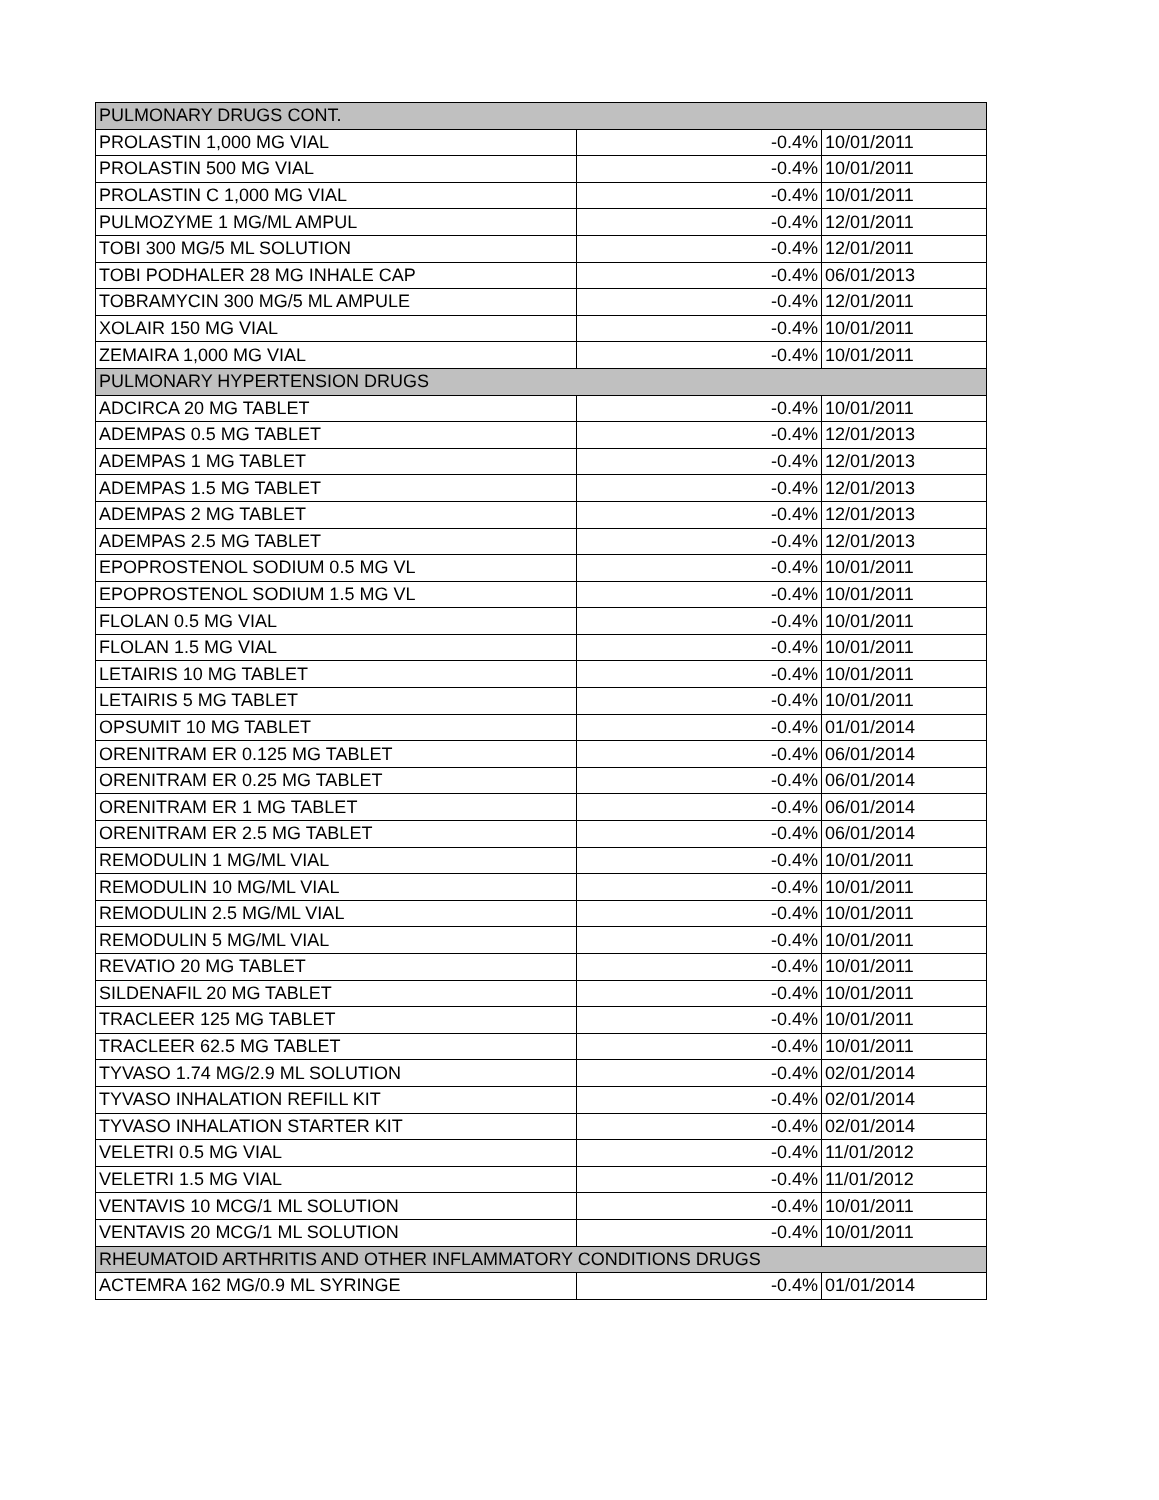| PULMONARY DRUGS CONT. | | |
| PROLASTIN 1,000 MG VIAL | -0.4% | 10/01/2011 |
| PROLASTIN 500 MG VIAL | -0.4% | 10/01/2011 |
| PROLASTIN C 1,000 MG VIAL | -0.4% | 10/01/2011 |
| PULMOZYME 1 MG/ML AMPUL | -0.4% | 12/01/2011 |
| TOBI 300 MG/5 ML SOLUTION | -0.4% | 12/01/2011 |
| TOBI PODHALER 28 MG INHALE CAP | -0.4% | 06/01/2013 |
| TOBRAMYCIN 300 MG/5 ML AMPULE | -0.4% | 12/01/2011 |
| XOLAIR 150 MG VIAL | -0.4% | 10/01/2011 |
| ZEMAIRA 1,000 MG VIAL | -0.4% | 10/01/2011 |
| PULMONARY HYPERTENSION DRUGS | | |
| ADCIRCA 20 MG TABLET | -0.4% | 10/01/2011 |
| ADEMPAS 0.5 MG TABLET | -0.4% | 12/01/2013 |
| ADEMPAS 1 MG TABLET | -0.4% | 12/01/2013 |
| ADEMPAS 1.5 MG TABLET | -0.4% | 12/01/2013 |
| ADEMPAS 2 MG TABLET | -0.4% | 12/01/2013 |
| ADEMPAS 2.5 MG TABLET | -0.4% | 12/01/2013 |
| EPOPROSTENOL SODIUM 0.5 MG VL | -0.4% | 10/01/2011 |
| EPOPROSTENOL SODIUM 1.5 MG VL | -0.4% | 10/01/2011 |
| FLOLAN 0.5 MG VIAL | -0.4% | 10/01/2011 |
| FLOLAN 1.5 MG VIAL | -0.4% | 10/01/2011 |
| LETAIRIS 10 MG TABLET | -0.4% | 10/01/2011 |
| LETAIRIS 5 MG TABLET | -0.4% | 10/01/2011 |
| OPSUMIT 10 MG TABLET | -0.4% | 01/01/2014 |
| ORENITRAM ER 0.125 MG TABLET | -0.4% | 06/01/2014 |
| ORENITRAM ER 0.25 MG TABLET | -0.4% | 06/01/2014 |
| ORENITRAM ER 1 MG TABLET | -0.4% | 06/01/2014 |
| ORENITRAM ER 2.5 MG TABLET | -0.4% | 06/01/2014 |
| REMODULIN 1 MG/ML VIAL | -0.4% | 10/01/2011 |
| REMODULIN 10 MG/ML VIAL | -0.4% | 10/01/2011 |
| REMODULIN 2.5 MG/ML VIAL | -0.4% | 10/01/2011 |
| REMODULIN 5 MG/ML VIAL | -0.4% | 10/01/2011 |
| REVATIO 20 MG TABLET | -0.4% | 10/01/2011 |
| SILDENAFIL 20 MG TABLET | -0.4% | 10/01/2011 |
| TRACLEER 125 MG TABLET | -0.4% | 10/01/2011 |
| TRACLEER 62.5 MG TABLET | -0.4% | 10/01/2011 |
| TYVASO 1.74 MG/2.9 ML SOLUTION | -0.4% | 02/01/2014 |
| TYVASO INHALATION REFILL KIT | -0.4% | 02/01/2014 |
| TYVASO INHALATION STARTER KIT | -0.4% | 02/01/2014 |
| VELETRI 0.5 MG VIAL | -0.4% | 11/01/2012 |
| VELETRI 1.5 MG VIAL | -0.4% | 11/01/2012 |
| VENTAVIS 10 MCG/1 ML SOLUTION | -0.4% | 10/01/2011 |
| VENTAVIS 20 MCG/1 ML SOLUTION | -0.4% | 10/01/2011 |
| RHEUMATOID ARTHRITIS AND OTHER INFLAMMATORY CONDITIONS DRUGS | | |
| ACTEMRA 162 MG/0.9 ML SYRINGE | -0.4% | 01/01/2014 |